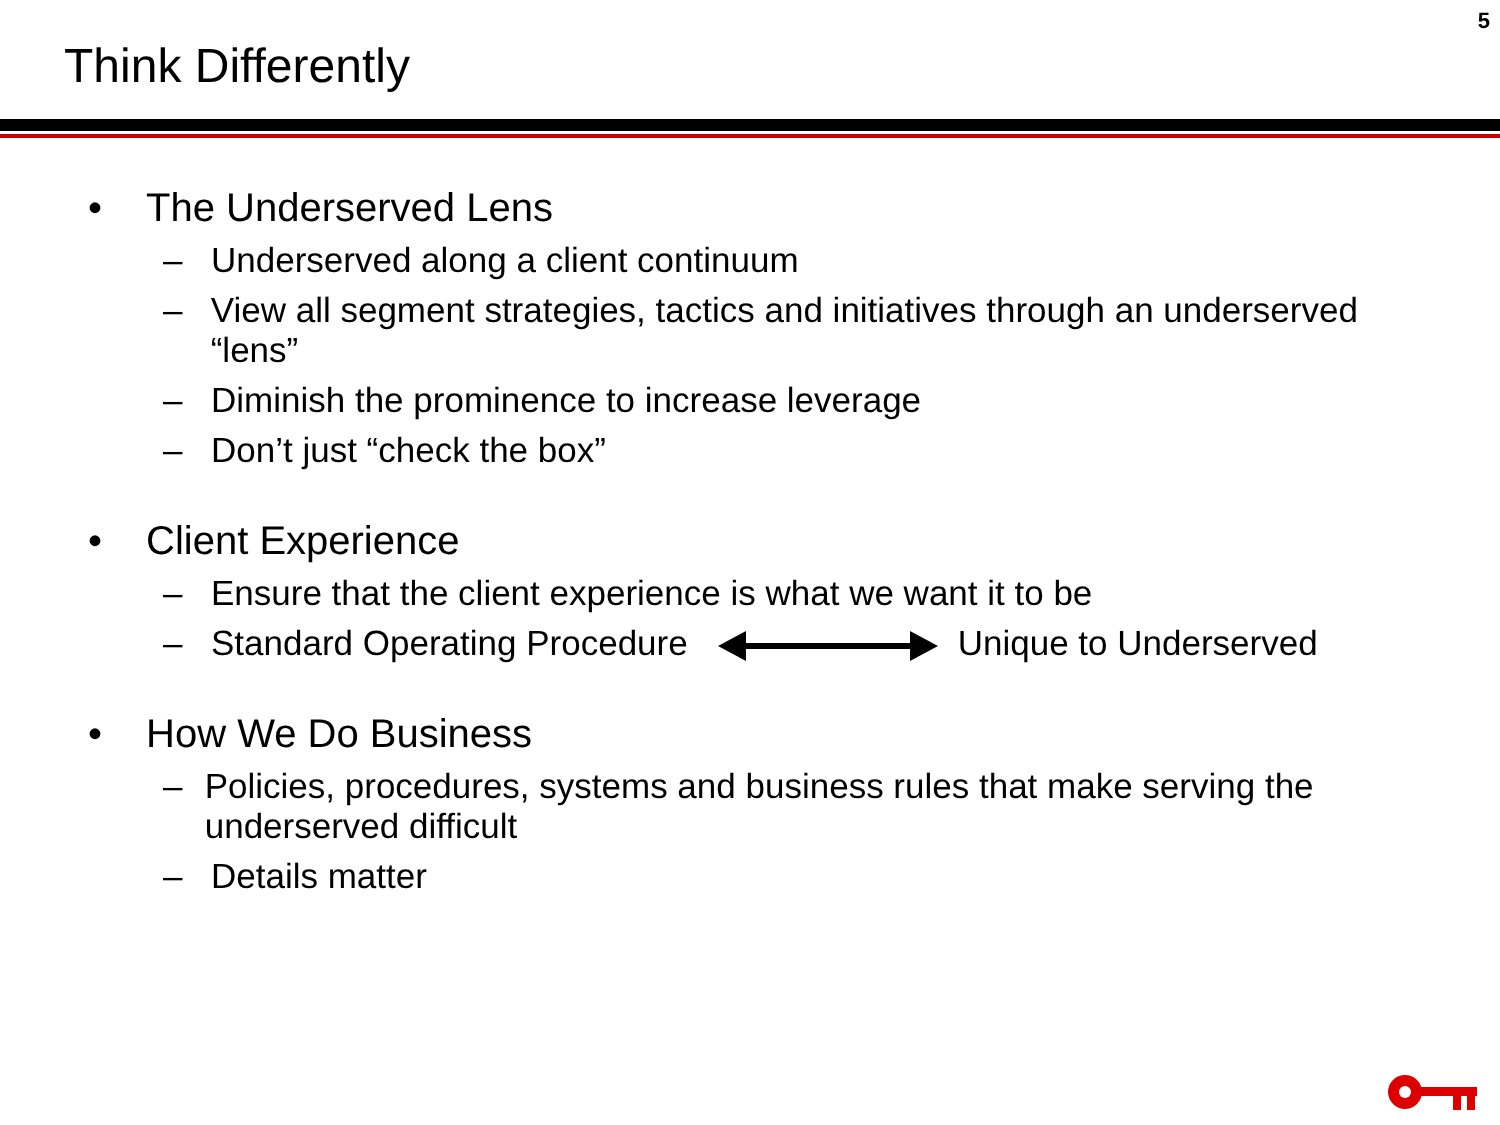5
Think Differently
• The Underserved Lens
– Underserved along a client continuum
– View all segment strategies, tactics and initiatives through an underserved “lens”
– Diminish the prominence to increase leverage
– Don’t just “check the box”
• Client Experience
– Ensure that the client experience is what we want it to be
– Standard Operating ProcedureUnique to Underserved
• How We Do Business
– Policies, procedures, systems and business rules that make serving the underserved difficult
– Details matter